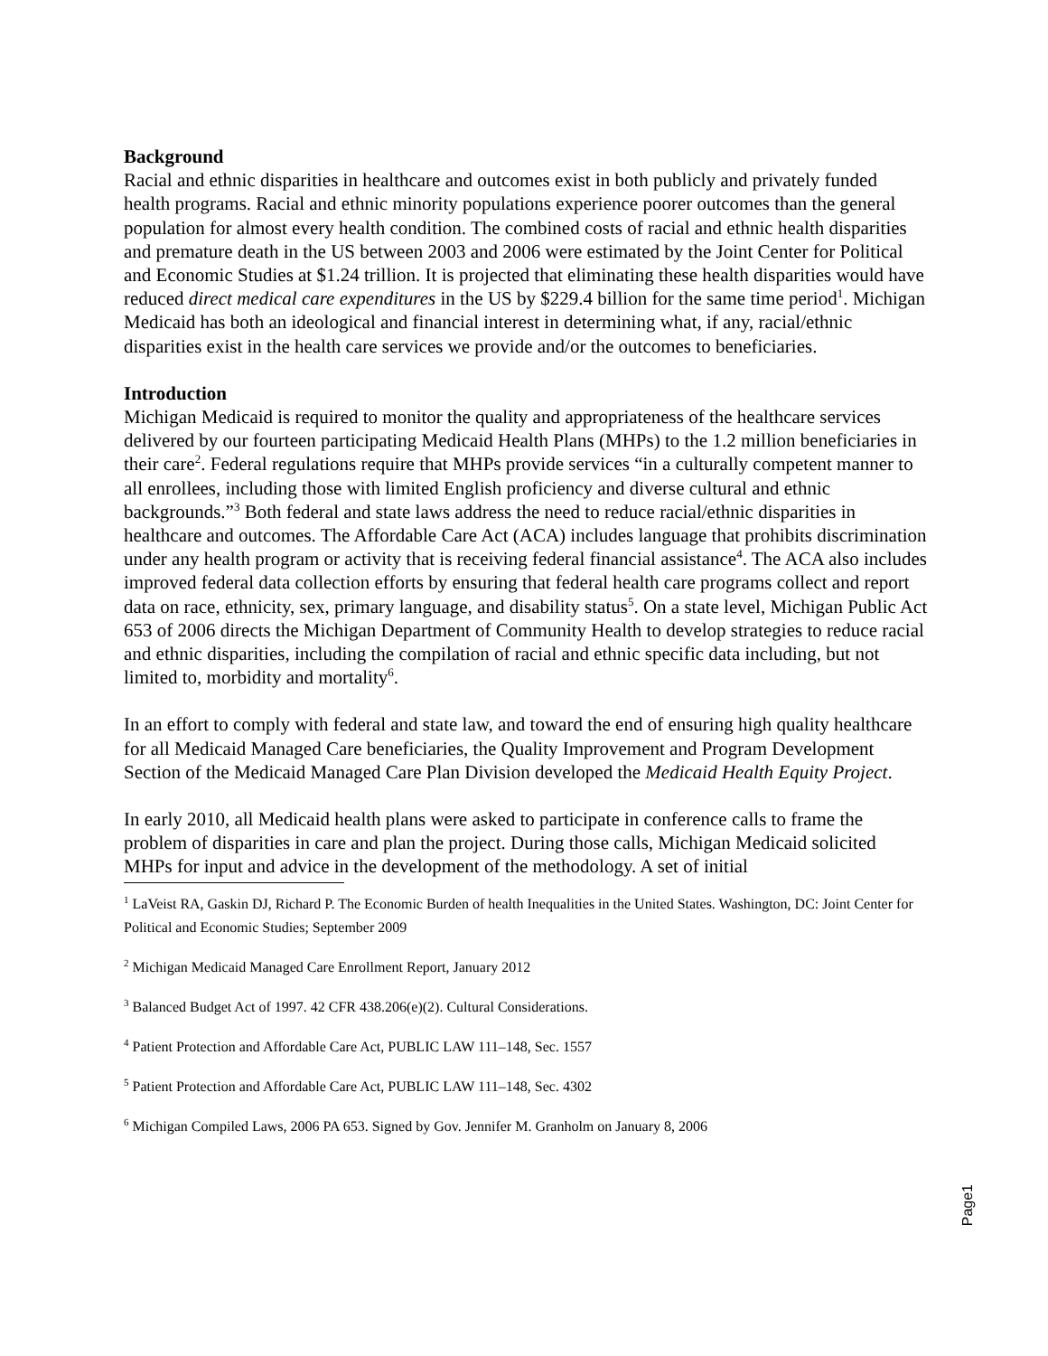Background
Racial and ethnic disparities in healthcare and outcomes exist in both publicly and privately funded health programs. Racial and ethnic minority populations experience poorer outcomes than the general population for almost every health condition. The combined costs of racial and ethnic health disparities and premature death in the US between 2003 and 2006 were estimated by the Joint Center for Political and Economic Studies at $1.24 trillion. It is projected that eliminating these health disparities would have reduced direct medical care expenditures in the US by $229.4 billion for the same time period<sup>1</sup>. Michigan Medicaid has both an ideological and financial interest in determining what, if any, racial/ethnic disparities exist in the health care services we provide and/or the outcomes to beneficiaries.
Introduction
Michigan Medicaid is required to monitor the quality and appropriateness of the healthcare services delivered by our fourteen participating Medicaid Health Plans (MHPs) to the 1.2 million beneficiaries in their care<sup>2</sup>. Federal regulations require that MHPs provide services “in a culturally competent manner to all enrollees, including those with limited English proficiency and diverse cultural and ethnic backgrounds.”<sup>3</sup> Both federal and state laws address the need to reduce racial/ethnic disparities in healthcare and outcomes. The Affordable Care Act (ACA) includes language that prohibits discrimination under any health program or activity that is receiving federal financial assistance<sup>4</sup>. The ACA also includes improved federal data collection efforts by ensuring that federal health care programs collect and report data on race, ethnicity, sex, primary language, and disability status<sup>5</sup>. On a state level, Michigan Public Act 653 of 2006 directs the Michigan Department of Community Health to develop strategies to reduce racial and ethnic disparities, including the compilation of racial and ethnic specific data including, but not limited to, morbidity and mortality<sup>6</sup>.
In an effort to comply with federal and state law, and toward the end of ensuring high quality healthcare for all Medicaid Managed Care beneficiaries, the Quality Improvement and Program Development Section of the Medicaid Managed Care Plan Division developed the Medicaid Health Equity Project.
In early 2010, all Medicaid health plans were asked to participate in conference calls to frame the problem of disparities in care and plan the project. During those calls, Michigan Medicaid solicited MHPs for input and advice in the development of the methodology. A set of initial
<sup>1</sup> LaVeist RA, Gaskin DJ, Richard P. The Economic Burden of health Inequalities in the United States. Washington, DC: Joint Center for Political and Economic Studies; September 2009
<sup>2</sup> Michigan Medicaid Managed Care Enrollment Report, January 2012
<sup>3</sup> Balanced Budget Act of 1997. 42 CFR 438.206(e)(2). Cultural Considerations.
<sup>4</sup> Patient Protection and Affordable Care Act, PUBLIC LAW 111–148, Sec. 1557
<sup>5</sup> Patient Protection and Affordable Care Act, PUBLIC LAW 111–148, Sec. 4302
<sup>6</sup> Michigan Compiled Laws, 2006 PA 653. Signed by Gov. Jennifer M. Granholm on January 8, 2006
Page1